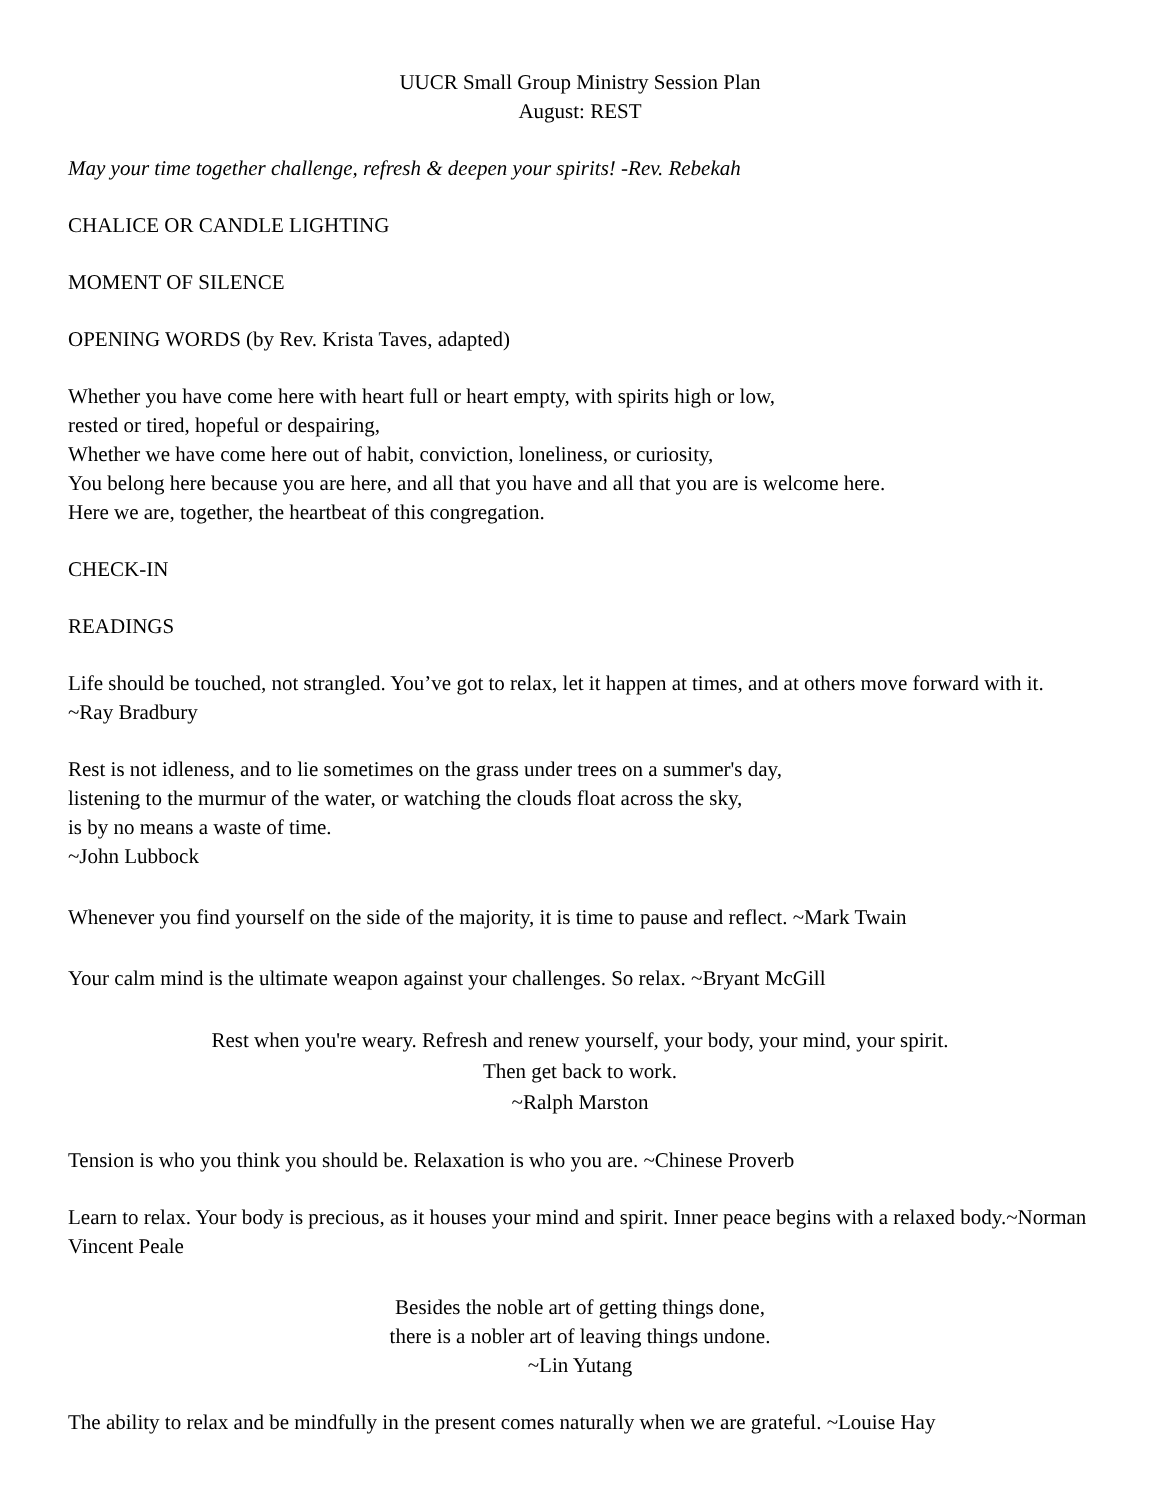UUCR Small Group Ministry Session Plan
August: REST
May your time together challenge, refresh & deepen your spirits! -Rev. Rebekah
CHALICE OR CANDLE LIGHTING
MOMENT OF SILENCE
OPENING WORDS (by Rev. Krista Taves, adapted)
Whether you have come here with heart full or heart empty, with spirits high or low,
rested or tired, hopeful or despairing,
Whether we have come here out of habit, conviction, loneliness, or curiosity,
You belong here because you are here, and all that you have and all that you are is welcome here.
Here we are, together, the heartbeat of this congregation.
CHECK-IN
READINGS
Life should be touched, not strangled. You’ve got to relax, let it happen at times, and at others move forward with it. ~Ray Bradbury
Rest is not idleness, and to lie sometimes on the grass under trees on a summer's day,
listening to the murmur of the water, or watching the clouds float across the sky,
is by no means a waste of time.
~John Lubbock
Whenever you find yourself on the side of the majority, it is time to pause and reflect. ~Mark Twain
Your calm mind is the ultimate weapon against your challenges. So relax. ~Bryant McGill
Rest when you're weary. Refresh and renew yourself, your body, your mind, your spirit.
Then get back to work.
~Ralph Marston
Tension is who you think you should be. Relaxation is who you are. ~Chinese Proverb
Learn to relax. Your body is precious, as it houses your mind and spirit. Inner peace begins with a relaxed body.~Norman Vincent Peale
Besides the noble art of getting things done,
there is a nobler art of leaving things undone.
~Lin Yutang
The ability to relax and be mindfully in the present comes naturally when we are grateful. ~Louise Hay